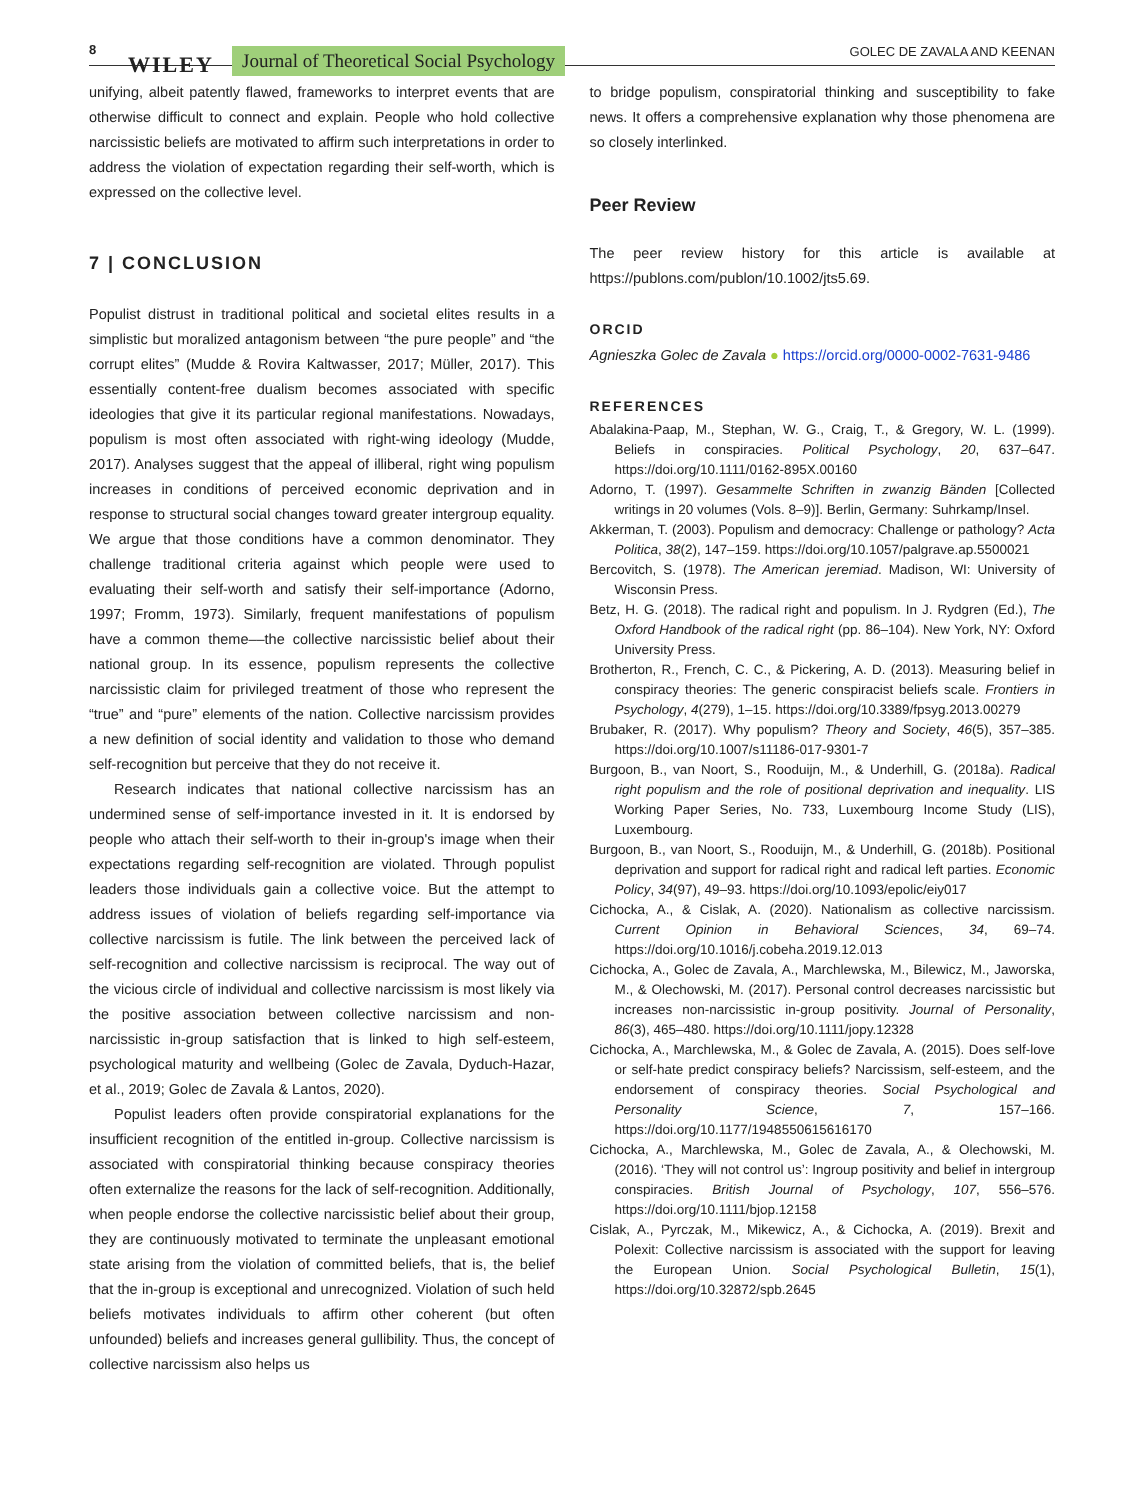8
WILEY Journal of Theoretical Social Psychology GOLEC DE ZAVALA AND KEENAN
unifying, albeit patently flawed, frameworks to interpret events that are otherwise difficult to connect and explain. People who hold collective narcissistic beliefs are motivated to affirm such interpretations in order to address the violation of expectation regarding their self-worth, which is expressed on the collective level.
7 | CONCLUSION
Populist distrust in traditional political and societal elites results in a simplistic but moralized antagonism between “the pure people” and “the corrupt elites” (Mudde & Rovira Kaltwasser, 2017; Müller, 2017). This essentially content-free dualism becomes associated with specific ideologies that give it its particular regional manifestations. Nowadays, populism is most often associated with right-wing ideology (Mudde, 2017). Analyses suggest that the appeal of illiberal, right wing populism increases in conditions of perceived economic deprivation and in response to structural social changes toward greater intergroup equality. We argue that those conditions have a common denominator. They challenge traditional criteria against which people were used to evaluating their self-worth and satisfy their self-importance (Adorno, 1997; Fromm, 1973). Similarly, frequent manifestations of populism have a common theme––the collective narcissistic belief about their national group. In its essence, populism represents the collective narcissistic claim for privileged treatment of those who represent the “true” and “pure” elements of the nation. Collective narcissism provides a new definition of social identity and validation to those who demand self-recognition but perceive that they do not receive it.
Research indicates that national collective narcissism has an undermined sense of self-importance invested in it. It is endorsed by people who attach their self-worth to their in-group's image when their expectations regarding self-recognition are violated. Through populist leaders those individuals gain a collective voice. But the attempt to address issues of violation of beliefs regarding self-importance via collective narcissism is futile. The link between the perceived lack of self-recognition and collective narcissism is reciprocal. The way out of the vicious circle of individual and collective narcissism is most likely via the positive association between collective narcissism and non-narcissistic in-group satisfaction that is linked to high self-esteem, psychological maturity and wellbeing (Golec de Zavala, Dyduch-Hazar, et al., 2019; Golec de Zavala & Lantos, 2020).
Populist leaders often provide conspiratorial explanations for the insufficient recognition of the entitled in-group. Collective narcissism is associated with conspiratorial thinking because conspiracy theories often externalize the reasons for the lack of self-recognition. Additionally, when people endorse the collective narcissistic belief about their group, they are continuously motivated to terminate the unpleasant emotional state arising from the violation of committed beliefs, that is, the belief that the in-group is exceptional and unrecognized. Violation of such held beliefs motivates individuals to affirm other coherent (but often unfounded) beliefs and increases general gullibility. Thus, the concept of collective narcissism also helps us
to bridge populism, conspiratorial thinking and susceptibility to fake news. It offers a comprehensive explanation why those phenomena are so closely interlinked.
Peer Review
The peer review history for this article is available at https://publons.com/publon/10.1002/jts5.69.
ORCID
Agnieszka Golec de Zavala ● https://orcid.org/0000-0002-7631-9486
REFERENCES
Abalakina-Paap, M., Stephan, W. G., Craig, T., & Gregory, W. L. (1999). Beliefs in conspiracies. Political Psychology, 20, 637–647. https://doi.org/10.1111/0162-895X.00160
Adorno, T. (1997). Gesammelte Schriften in zwanzig Bänden [Collected writings in 20 volumes (Vols. 8–9)]. Berlin, Germany: Suhrkamp/Insel.
Akkerman, T. (2003). Populism and democracy: Challenge or pathology? Acta Politica, 38(2), 147–159. https://doi.org/10.1057/palgrave.ap.5500021
Bercovitch, S. (1978). The American jeremiad. Madison, WI: University of Wisconsin Press.
Betz, H. G. (2018). The radical right and populism. In J. Rydgren (Ed.), The Oxford Handbook of the radical right (pp. 86–104). New York, NY: Oxford University Press.
Brotherton, R., French, C. C., & Pickering, A. D. (2013). Measuring belief in conspiracy theories: The generic conspiracist beliefs scale. Frontiers in Psychology, 4(279), 1–15. https://doi.org/10.3389/fpsyg.2013.00279
Brubaker, R. (2017). Why populism? Theory and Society, 46(5), 357–385. https://doi.org/10.1007/s11186-017-9301-7
Burgoon, B., van Noort, S., Rooduijn, M., & Underhill, G. (2018a). Radical right populism and the role of positional deprivation and inequality. LIS Working Paper Series, No. 733, Luxembourg Income Study (LIS), Luxembourg.
Burgoon, B., van Noort, S., Rooduijn, M., & Underhill, G. (2018b). Positional deprivation and support for radical right and radical left parties. Economic Policy, 34(97), 49–93. https://doi.org/10.1093/epolic/eiy017
Cichocka, A., & Cislak, A. (2020). Nationalism as collective narcissism. Current Opinion in Behavioral Sciences, 34, 69–74. https://doi.org/10.1016/j.cobeha.2019.12.013
Cichocka, A., Golec de Zavala, A., Marchlewska, M., Bilewicz, M., Jaworska, M., & Olechowski, M. (2017). Personal control decreases narcissistic but increases non-narcissistic in-group positivity. Journal of Personality, 86(3), 465–480. https://doi.org/10.1111/jopy.12328
Cichocka, A., Marchlewska, M., & Golec de Zavala, A. (2015). Does self-love or self-hate predict conspiracy beliefs? Narcissism, self-esteem, and the endorsement of conspiracy theories. Social Psychological and Personality Science, 7, 157–166. https://doi.org/10.1177/1948550615616170
Cichocka, A., Marchlewska, M., Golec de Zavala, A., & Olechowski, M. (2016). ‘They will not control us’: Ingroup positivity and belief in intergroup conspiracies. British Journal of Psychology, 107, 556–576. https://doi.org/10.1111/bjop.12158
Cislak, A., Pyrczak, M., Mikewicz, A., & Cichocka, A. (2019). Brexit and Polexit: Collective narcissism is associated with the support for leaving the European Union. Social Psychological Bulletin, 15(1), https://doi.org/10.32872/spb.2645